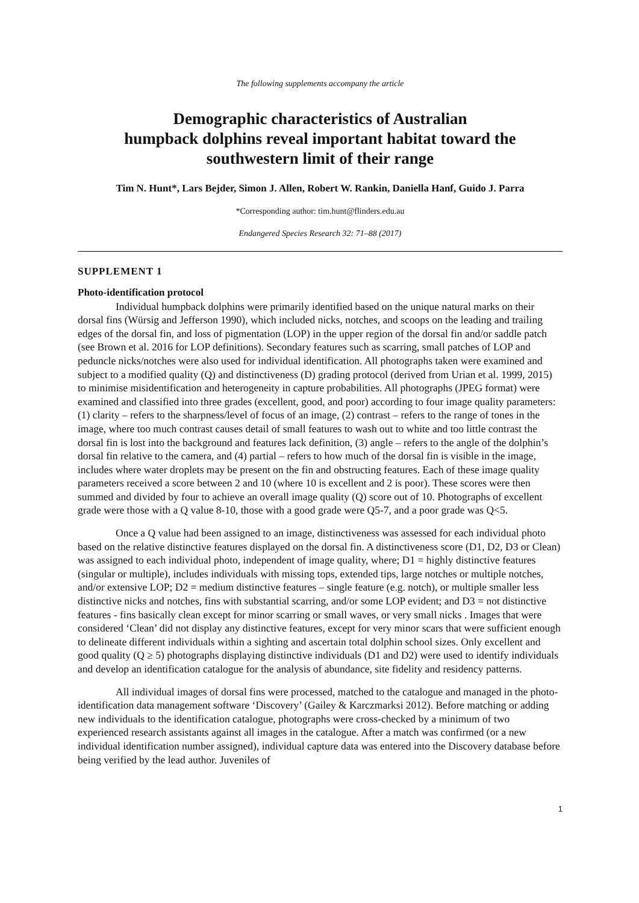The following supplements accompany the article
Demographic characteristics of Australian
humpback dolphins reveal important habitat toward the
southwestern limit of their range
Tim N. Hunt*, Lars Bejder, Simon J. Allen, Robert W. Rankin, Daniella Hanf, Guido J. Parra
*Corresponding author: tim.hunt@flinders.edu.au
Endangered Species Research 32: 71–88 (2017)
SUPPLEMENT 1
Photo-identification protocol
Individual humpback dolphins were primarily identified based on the unique natural marks on their dorsal fins (Würsig and Jefferson 1990), which included nicks, notches, and scoops on the leading and trailing edges of the dorsal fin, and loss of pigmentation (LOP) in the upper region of the dorsal fin and/or saddle patch (see Brown et al. 2016 for LOP definitions). Secondary features such as scarring, small patches of LOP and peduncle nicks/notches were also used for individual identification. All photographs taken were examined and subject to a modified quality (Q) and distinctiveness (D) grading protocol (derived from Urian et al. 1999, 2015) to minimise misidentification and heterogeneity in capture probabilities. All photographs (JPEG format) were examined and classified into three grades (excellent, good, and poor) according to four image quality parameters: (1) clarity – refers to the sharpness/level of focus of an image, (2) contrast – refers to the range of tones in the image, where too much contrast causes detail of small features to wash out to white and too little contrast the dorsal fin is lost into the background and features lack definition, (3) angle – refers to the angle of the dolphin’s dorsal fin relative to the camera, and (4) partial – refers to how much of the dorsal fin is visible in the image, includes where water droplets may be present on the fin and obstructing features. Each of these image quality parameters received a score between 2 and 10 (where 10 is excellent and 2 is poor). These scores were then summed and divided by four to achieve an overall image quality (Q) score out of 10. Photographs of excellent grade were those with a Q value 8-10, those with a good grade were Q5-7, and a poor grade was Q<5.
Once a Q value had been assigned to an image, distinctiveness was assessed for each individual photo based on the relative distinctive features displayed on the dorsal fin. A distinctiveness score (D1, D2, D3 or Clean) was assigned to each individual photo, independent of image quality, where; D1 = highly distinctive features (singular or multiple), includes individuals with missing tops, extended tips, large notches or multiple notches, and/or extensive LOP; D2 = medium distinctive features – single feature (e.g. notch), or multiple smaller less distinctive nicks and notches, fins with substantial scarring, and/or some LOP evident; and D3 = not distinctive features - fins basically clean except for minor scarring or small waves, or very small nicks . Images that were considered ‘Clean’ did not display any distinctive features, except for very minor scars that were sufficient enough to delineate different individuals within a sighting and ascertain total dolphin school sizes. Only excellent and good quality (Q ≥ 5) photographs displaying distinctive individuals (D1 and D2) were used to identify individuals and develop an identification catalogue for the analysis of abundance, site fidelity and residency patterns.
All individual images of dorsal fins were processed, matched to the catalogue and managed in the photo-identification data management software ‘Discovery’ (Gailey & Karczmarksi 2012). Before matching or adding new individuals to the identification catalogue, photographs were cross-checked by a minimum of two experienced research assistants against all images in the catalogue. After a match was confirmed (or a new individual identification number assigned), individual capture data was entered into the Discovery database before being verified by the lead author. Juveniles of
1